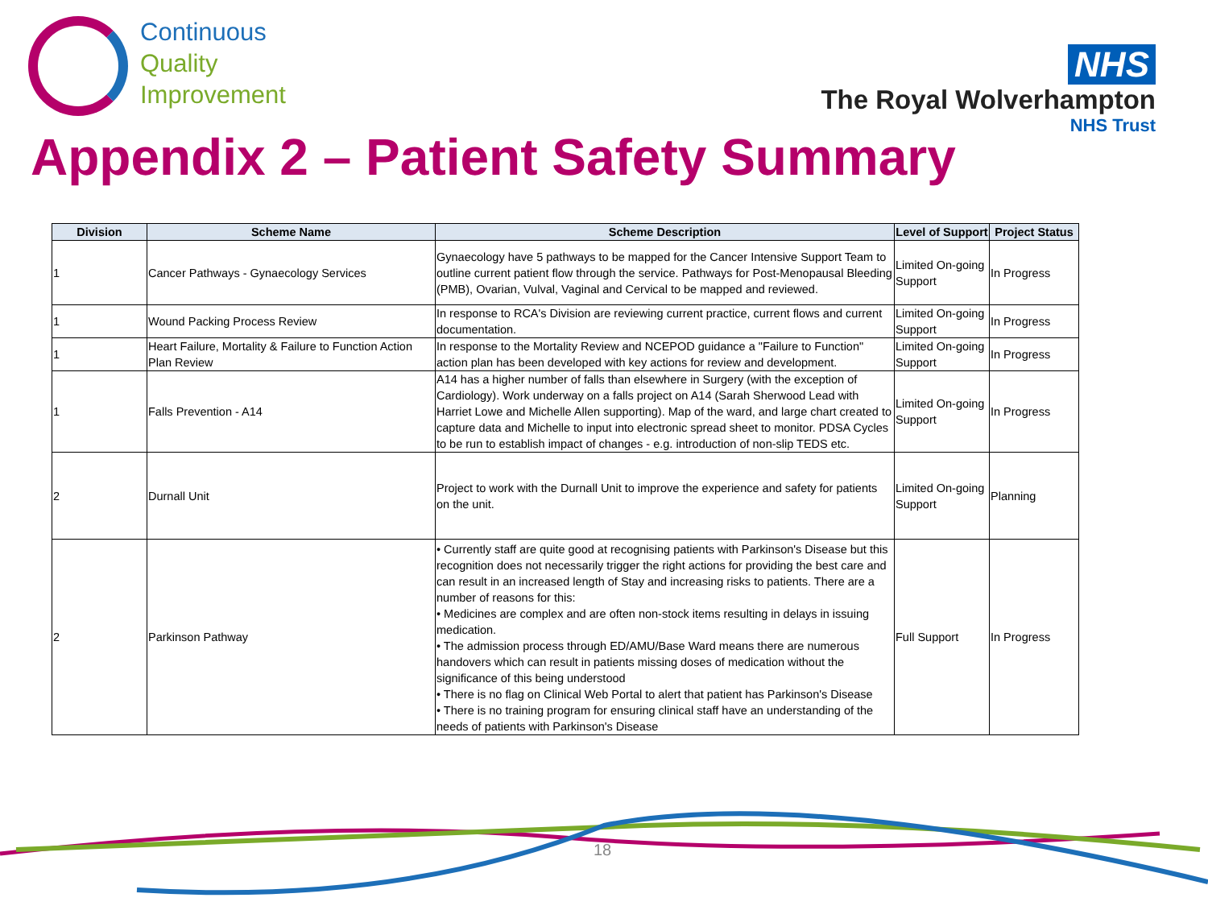Continuous
Quality
Improvement
NHS
The Royal Wolverhampton
NHS Trust
Appendix 2 – Patient Safety Summary
| Division | Scheme Name | Scheme Description | Level of Support | Project Status |
| --- | --- | --- | --- | --- |
| 1 | Cancer Pathways - Gynaecology Services | Gynaecology have 5 pathways to be mapped for the Cancer Intensive Support Team to outline current patient flow through the service. Pathways for Post-Menopausal Bleeding (PMB), Ovarian, Vulval, Vaginal and Cervical to be mapped and reviewed. | Limited On-going Support | In Progress |
| 1 | Wound Packing Process Review | In response to RCA's Division are reviewing current practice, current flows and current documentation. | Limited On-going Support | In Progress |
| 1 | Heart Failure, Mortality & Failure to Function Action Plan Review | In response to the Mortality Review and NCEPOD guidance a "Failure to Function" action plan has been developed with key actions for review and development. | Limited On-going Support | In Progress |
| 1 | Falls Prevention - A14 | A14 has a higher number of falls than elsewhere in Surgery (with the exception of Cardiology). Work underway on a falls project on A14 (Sarah Sherwood Lead with Harriet Lowe and Michelle Allen supporting). Map of the ward, and large chart created to capture data and Michelle to input into electronic spread sheet to monitor. PDSA Cycles to be run to establish impact of changes - e.g. introduction of non-slip TEDS etc. | Limited On-going Support | In Progress |
| 2 | Durnall Unit | Project to work with the Durnall Unit to improve the experience and safety for patients on the unit. | Limited On-going Support | Planning |
| 2 | Parkinson Pathway | • Currently staff are quite good at recognising patients with Parkinson's Disease but this recognition does not necessarily trigger the right actions for providing the best care and can result in an increased length of Stay and increasing risks to patients. There are a number of reasons for this: • Medicines are complex and are often non-stock items resulting in delays in issuing medication. • The admission process through ED/AMU/Base Ward means there are numerous handovers which can result in patients missing doses of medication without the significance of this being understood • There is no flag on Clinical Web Portal to alert that patient has Parkinson's Disease • There is no training program for ensuring clinical staff have an understanding of the needs of patients with Parkinson's Disease | Full Support | In Progress |
18